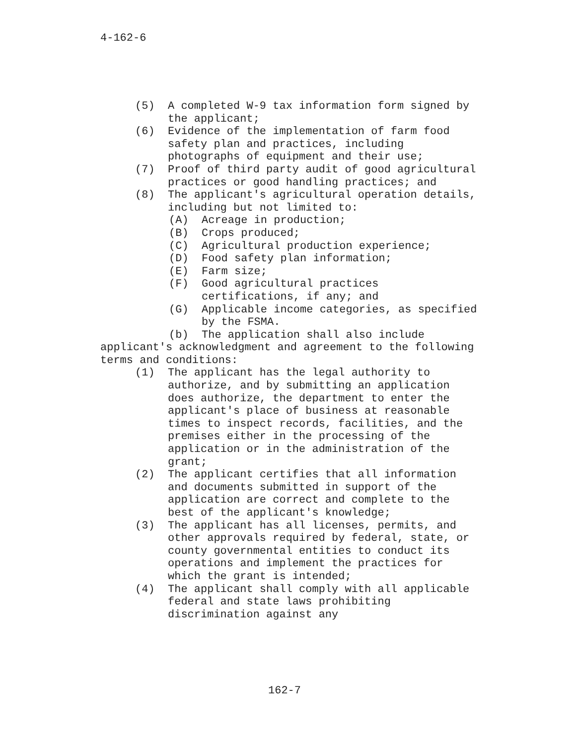4-162-6
(5) A completed W-9 tax information form signed by the applicant;
(6) Evidence of the implementation of farm food safety plan and practices, including photographs of equipment and their use;
(7) Proof of third party audit of good agricultural practices or good handling practices; and
(8) The applicant's agricultural operation details, including but not limited to:
(A) Acreage in production;
(B) Crops produced;
(C) Agricultural production experience;
(D) Food safety plan information;
(E) Farm size;
(F) Good agricultural practices certifications, if any; and
(G) Applicable income categories, as specified by the FSMA.
(b) The application shall also include applicant's acknowledgment and agreement to the following terms and conditions:
(1) The applicant has the legal authority to authorize, and by submitting an application does authorize, the department to enter the applicant's place of business at reasonable times to inspect records, facilities, and the premises either in the processing of the application or in the administration of the grant;
(2) The applicant certifies that all information and documents submitted in support of the application are correct and complete to the best of the applicant's knowledge;
(3) The applicant has all licenses, permits, and other approvals required by federal, state, or county governmental entities to conduct its operations and implement the practices for which the grant is intended;
(4) The applicant shall comply with all applicable federal and state laws prohibiting discrimination against any
162-7